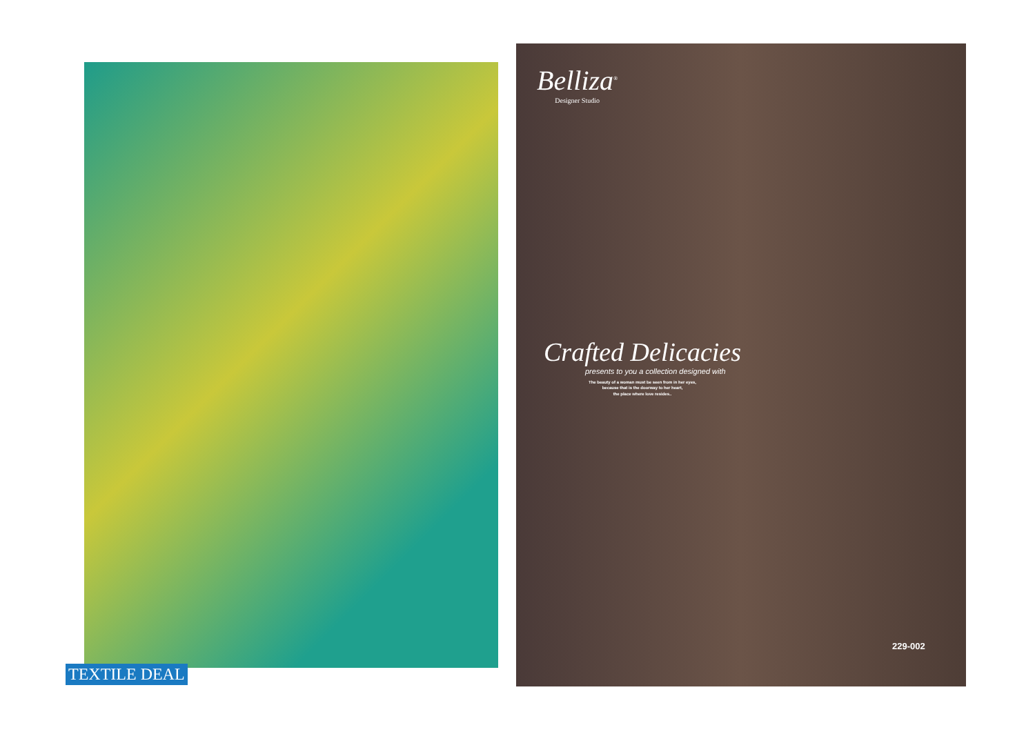TEXTILE DEAL
Belliza<sup>®</sup>
Designer Studio
Crafted Delicacies
presents to you a collection designed with
The beauty of a woman must be seen from in her eyes,
because that is the doorway to her heart,
the place where love resides..
229-002